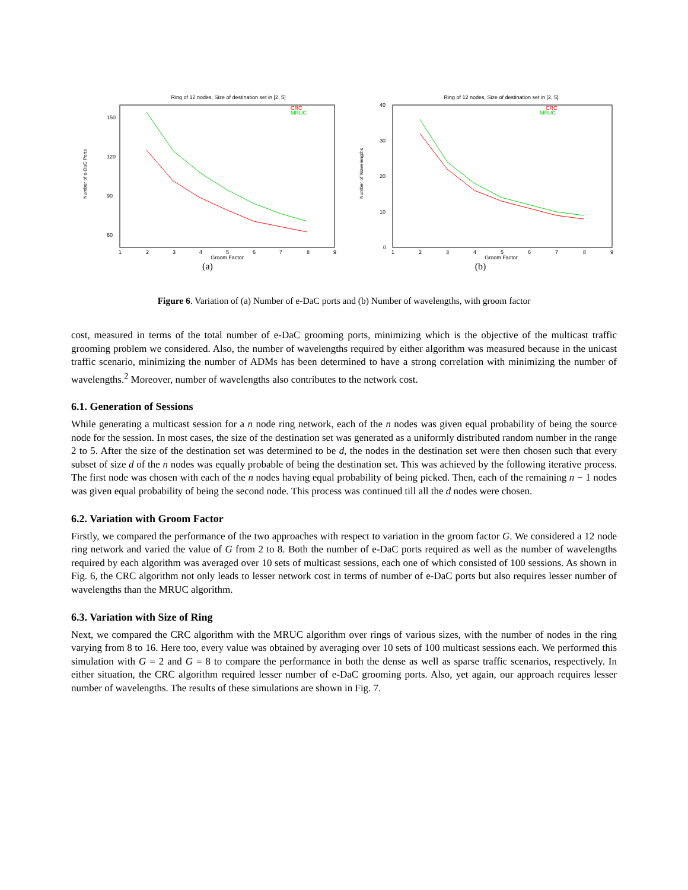Ring of 12 nodes, Size of destination set in [2, 5]
CRC
MRUC
150
120
90
60
Number of e-DaC Ports
1
2
3
4
5
6
7
8
9
Groom Factor
(a)
Ring of 12 nodes, Size of destination set in [2, 5]
CRC
MRUC
40
30
20
10
0
Number of Wavelengths
1
2
3
4
5
6
7
8
9
Groom Factor
(b)
Figure 6. Variation of (a) Number of e-DaC ports and (b) Number of wavelengths, with groom factor
cost, measured in terms of the total number of e-DaC grooming ports, minimizing which is the objective of the multicast traffic grooming problem we considered. Also, the number of wavelengths required by either algorithm was measured because in the unicast traffic scenario, minimizing the number of ADMs has been determined to have a strong correlation with minimizing the number of wavelengths.<sup>2</sup> Moreover, number of wavelengths also contributes to the network cost.
6.1. Generation of Sessions
While generating a multicast session for a n node ring network, each of the n nodes was given equal probability of being the source node for the session. In most cases, the size of the destination set was generated as a uniformly distributed random number in the range 2 to 5. After the size of the destination set was determined to be d, the nodes in the destination set were then chosen such that every subset of size d of the n nodes was equally probable of being the destination set. This was achieved by the following iterative process. The first node was chosen with each of the n nodes having equal probability of being picked. Then, each of the remaining n − 1 nodes was given equal probability of being the second node. This process was continued till all the d nodes were chosen.
6.2. Variation with Groom Factor
Firstly, we compared the performance of the two approaches with respect to variation in the groom factor G. We considered a 12 node ring network and varied the value of G from 2 to 8. Both the number of e-DaC ports required as well as the number of wavelengths required by each algorithm was averaged over 10 sets of multicast sessions, each one of which consisted of 100 sessions. As shown in Fig. 6, the CRC algorithm not only leads to lesser network cost in terms of number of e-DaC ports but also requires lesser number of wavelengths than the MRUC algorithm.
6.3. Variation with Size of Ring
Next, we compared the CRC algorithm with the MRUC algorithm over rings of various sizes, with the number of nodes in the ring varying from 8 to 16. Here too, every value was obtained by averaging over 10 sets of 100 multicast sessions each. We performed this simulation with G = 2 and G = 8 to compare the performance in both the dense as well as sparse traffic scenarios, respectively. In either situation, the CRC algorithm required lesser number of e-DaC grooming ports. Also, yet again, our approach requires lesser number of wavelengths. The results of these simulations are shown in Fig. 7.